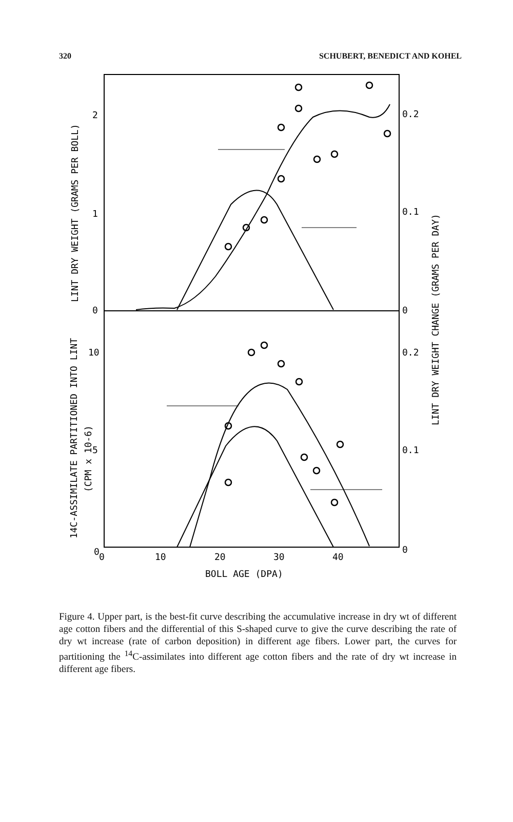320 SCHUBERT, BENEDICT AND KOHEL
2
1
0
10
5
0
0.2
0.1
0
0.2
0.1
0
0
10
20
30
40
BOLL AGE (DPA)
LINT DRY WEIGHT (GRAMS PER BOLL)
14C-ASSIMILATE PARTITIONED INTO LINT
(CPM x 10-6)
LINT DRY WEIGHT CHANGE (GRAMS PER DAY)
Figure 4. Upper part, is the best-fit curve describing the accumulative increase in dry wt of different age cotton fibers and the differential of this S-shaped curve to give the curve describing the rate of dry wt increase (rate of carbon deposition) in different age fibers. Lower part, the curves for partitioning the <sup>14</sup>C-assimilates into different age cotton fibers and the rate of dry wt increase in different age fibers.